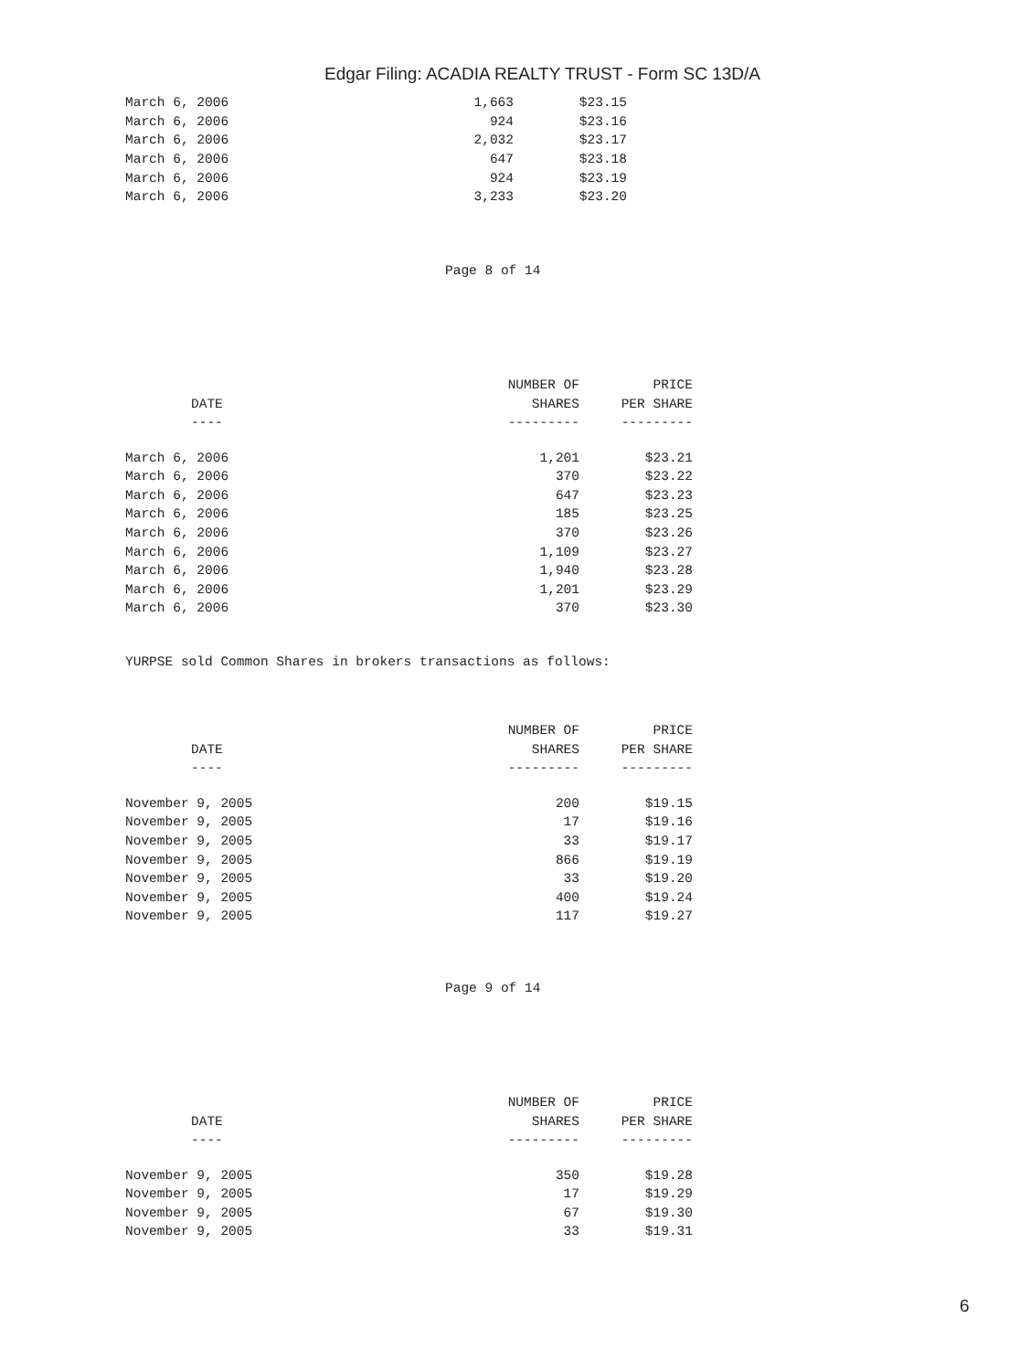Edgar Filing: ACADIA REALTY TRUST - Form SC 13D/A
| March 6, 2006 | 1,663 | $23.15 |
| March 6, 2006 | 924 | $23.16 |
| March 6, 2006 | 2,032 | $23.17 |
| March 6, 2006 | 647 | $23.18 |
| March 6, 2006 | 924 | $23.19 |
| March 6, 2006 | 3,233 | $23.20 |
Page 8 of 14
| | NUMBER OF | PRICE |
| --- | --- | --- |
| DATE | SHARES | PER SHARE |
| ---- | --------- | --------- |
| March 6, 2006 | 1,201 | $23.21 |
| March 6, 2006 | 370 | $23.22 |
| March 6, 2006 | 647 | $23.23 |
| March 6, 2006 | 185 | $23.25 |
| March 6, 2006 | 370 | $23.26 |
| March 6, 2006 | 1,109 | $23.27 |
| March 6, 2006 | 1,940 | $23.28 |
| March 6, 2006 | 1,201 | $23.29 |
| March 6, 2006 | 370 | $23.30 |
YURPSE sold Common Shares in brokers transactions as follows:
| | NUMBER OF | PRICE |
| --- | --- | --- |
| DATE | SHARES | PER SHARE |
| ---- | --------- | --------- |
| November 9, 2005 | 200 | $19.15 |
| November 9, 2005 | 17 | $19.16 |
| November 9, 2005 | 33 | $19.17 |
| November 9, 2005 | 866 | $19.19 |
| November 9, 2005 | 33 | $19.20 |
| November 9, 2005 | 400 | $19.24 |
| November 9, 2005 | 117 | $19.27 |
Page 9 of 14
| | NUMBER OF | PRICE |
| --- | --- | --- |
| DATE | SHARES | PER SHARE |
| ---- | --------- | --------- |
| November 9, 2005 | 350 | $19.28 |
| November 9, 2005 | 17 | $19.29 |
| November 9, 2005 | 67 | $19.30 |
| November 9, 2005 | 33 | $19.31 |
6